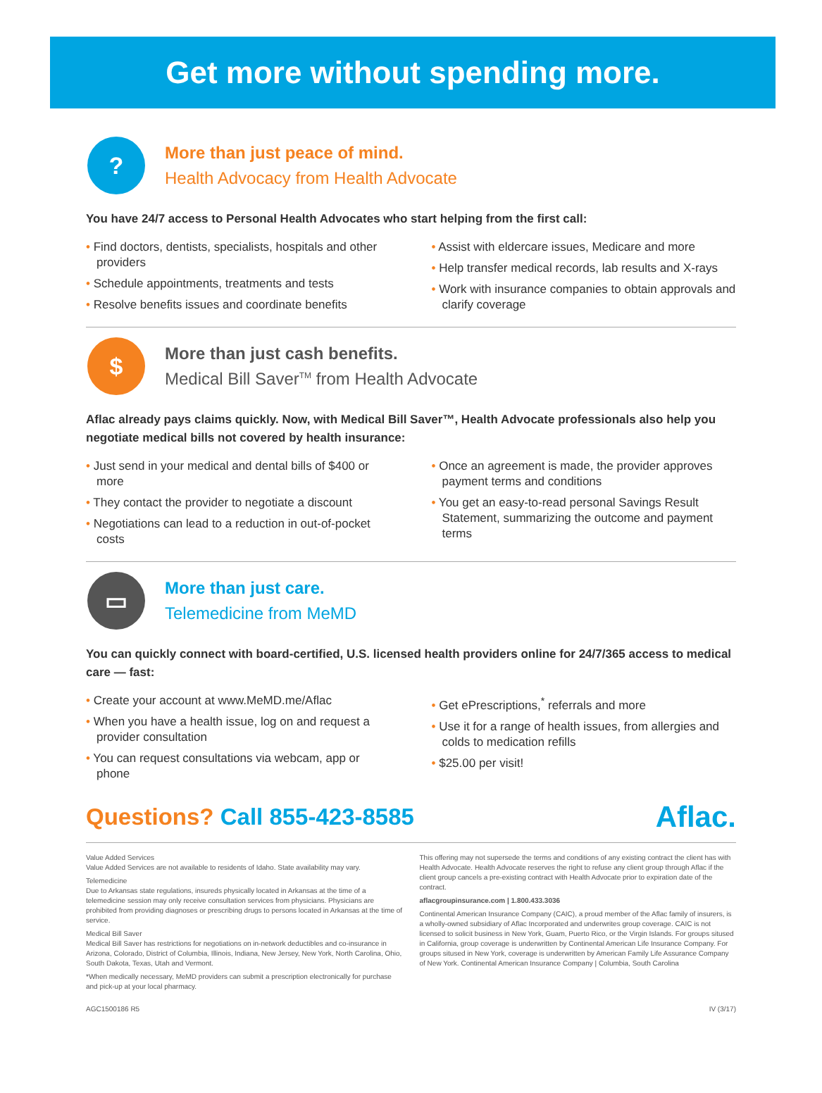Get more without spending more.
?
More than just peace of mind.
Health Advocacy from Health Advocate
You have 24/7 access to Personal Health Advocates who start helping from the first call:
• Find doctors, dentists, specialists, hospitals and other providers
• Schedule appointments, treatments and tests
• Resolve benefits issues and coordinate benefits
• Assist with eldercare issues, Medicare and more
• Help transfer medical records, lab results and X-rays
• Work with insurance companies to obtain approvals and clarify coverage
$
More than just cash benefits.
Medical Bill Saver<sup>TM</sup> from Health Advocate
Aflac already pays claims quickly. Now, with Medical Bill Saver™, Health Advocate professionals also help you negotiate medical bills not covered by health insurance:
• Just send in your medical and dental bills of $400 or more
• They contact the provider to negotiate a discount
• Negotiations can lead to a reduction in out-of-pocket costs
• Once an agreement is made, the provider approves payment terms and conditions
• You get an easy-to-read personal Savings Result Statement, summarizing the outcome and payment terms
▭
More than just care.
Telemedicine from MeMD
You can quickly connect with board-certified, U.S. licensed health providers online for 24/7/365 access to medical care — fast:
• Create your account at www.MeMD.me/Aflac
• When you have a health issue, log on and request a provider consultation
• You can request consultations via webcam, app or phone
• Get ePrescriptions,<sup>*</sup> referrals and more
• Use it for a range of health issues, from allergies and colds to medication refills
• $25.00 per visit!
Questions? Call 855-423-8585
Aflac.
Value Added Services
Value Added Services are not available to residents of Idaho. State availability may vary.
Telemedicine
Due to Arkansas state regulations, insureds physically located in Arkansas at the time of a telemedicine session may only receive consultation services from physicians. Physicians are prohibited from providing diagnoses or prescribing drugs to persons located in Arkansas at the time of service.
Medical Bill Saver
Medical Bill Saver has restrictions for negotiations on in-network deductibles and co-insurance in Arizona, Colorado, District of Columbia, Illinois, Indiana, New Jersey, New York, North Carolina, Ohio, South Dakota, Texas, Utah and Vermont.
*When medically necessary, MeMD providers can submit a prescription electronically for purchase and pick-up at your local pharmacy.
This offering may not supersede the terms and conditions of any existing contract the client has with Health Advocate. Health Advocate reserves the right to refuse any client group through Aflac if the client group cancels a pre-existing contract with Health Advocate prior to expiration date of the contract.
aflacgroupinsurance.com | 1.800.433.3036
Continental American Insurance Company (CAIC), a proud member of the Aflac family of insurers, is a wholly-owned subsidiary of Aflac Incorporated and underwrites group coverage. CAIC is not licensed to solicit business in New York, Guam, Puerto Rico, or the Virgin Islands. For groups sitused in California, group coverage is underwritten by Continental American Life Insurance Company. For groups sitused in New York, coverage is underwritten by American Family Life Assurance Company of New York. Continental American Insurance Company | Columbia, South Carolina
AGC1500186 R5 IV (3/17)